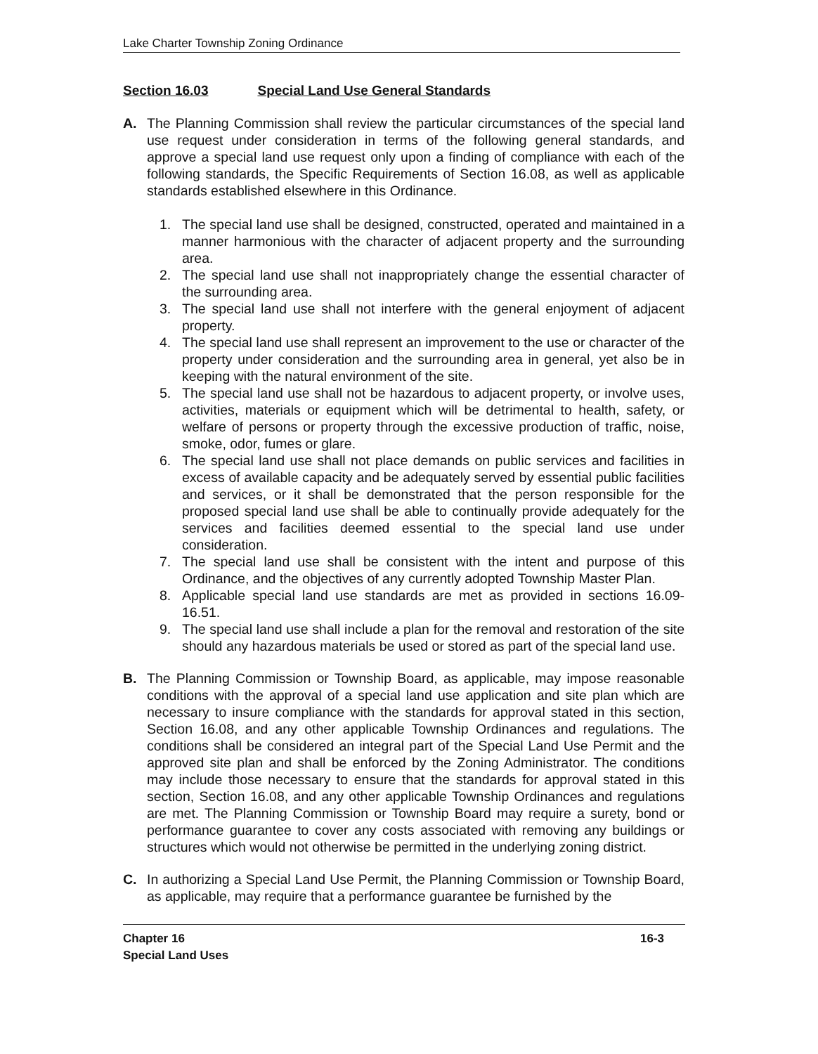Lake Charter Township Zoning Ordinance
Section 16.03 Special Land Use General Standards
A. The Planning Commission shall review the particular circumstances of the special land use request under consideration in terms of the following general standards, and approve a special land use request only upon a finding of compliance with each of the following standards, the Specific Requirements of Section 16.08, as well as applicable standards established elsewhere in this Ordinance.
1. The special land use shall be designed, constructed, operated and maintained in a manner harmonious with the character of adjacent property and the surrounding area.
2. The special land use shall not inappropriately change the essential character of the surrounding area.
3. The special land use shall not interfere with the general enjoyment of adjacent property.
4. The special land use shall represent an improvement to the use or character of the property under consideration and the surrounding area in general, yet also be in keeping with the natural environment of the site.
5. The special land use shall not be hazardous to adjacent property, or involve uses, activities, materials or equipment which will be detrimental to health, safety, or welfare of persons or property through the excessive production of traffic, noise, smoke, odor, fumes or glare.
6. The special land use shall not place demands on public services and facilities in excess of available capacity and be adequately served by essential public facilities and services, or it shall be demonstrated that the person responsible for the proposed special land use shall be able to continually provide adequately for the services and facilities deemed essential to the special land use under consideration.
7. The special land use shall be consistent with the intent and purpose of this Ordinance, and the objectives of any currently adopted Township Master Plan.
8. Applicable special land use standards are met as provided in sections 16.09-16.51.
9. The special land use shall include a plan for the removal and restoration of the site should any hazardous materials be used or stored as part of the special land use.
B. The Planning Commission or Township Board, as applicable, may impose reasonable conditions with the approval of a special land use application and site plan which are necessary to insure compliance with the standards for approval stated in this section, Section 16.08, and any other applicable Township Ordinances and regulations. The conditions shall be considered an integral part of the Special Land Use Permit and the approved site plan and shall be enforced by the Zoning Administrator. The conditions may include those necessary to ensure that the standards for approval stated in this section, Section 16.08, and any other applicable Township Ordinances and regulations are met. The Planning Commission or Township Board may require a surety, bond or performance guarantee to cover any costs associated with removing any buildings or structures which would not otherwise be permitted in the underlying zoning district.
C. In authorizing a Special Land Use Permit, the Planning Commission or Township Board, as applicable, may require that a performance guarantee be furnished by the
Chapter 16
Special Land Uses
16-3